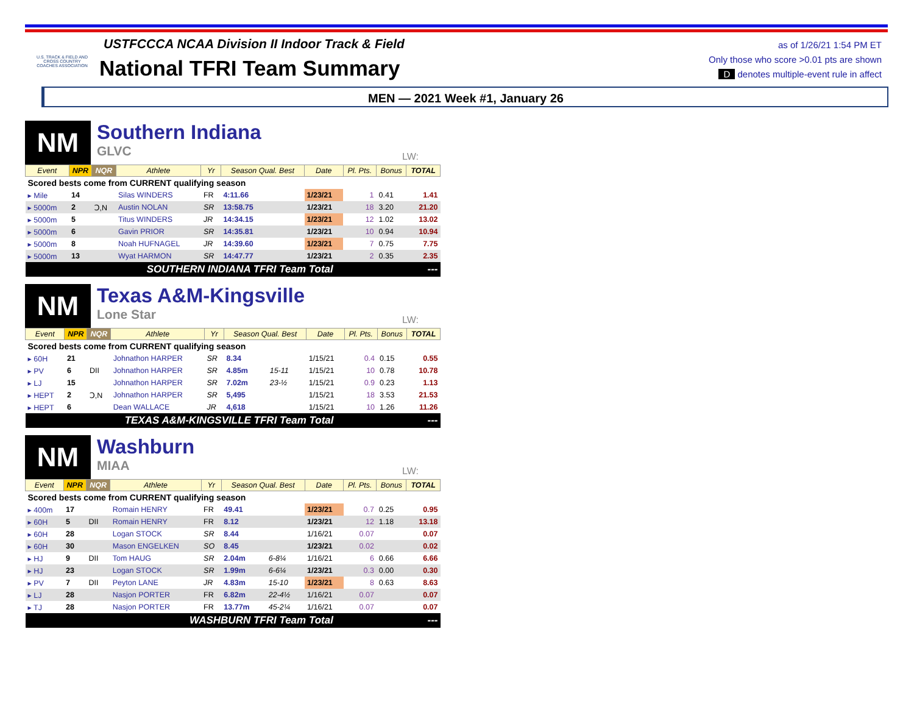U.S. TRACK & FIELD AND CROSS COUNTRY COACHES ASSOCIATION
USTFCCCA NCAA Division II Indoor Track & Field
National TFRI Team Summary
as of 1/26/21 1:54 PM ET
Only those who score >0.01 pts are shown
D denotes multiple-event rule in affect
MEN — 2021 Week #1, January 26
NM
Southern Indiana
GLVC
LW:
| Event | NPR | NQR | Athlete | Yr | Season Qual. Best | | Date | Pl. Pts. | Bonus | TOTAL |
| --- | --- | --- | --- | --- | --- | --- | --- | --- | --- | --- |
| Scored bests come from CURRENT qualifying season | | | | | | | | | | |
| ▸ Mile | 14 | | Silas WINDERS | FR | 4:11.66 | | 1/23/21 | 1 | 0.41 | 1.41 |
| ▸ 5000m | 2 | Ↄ,N | Austin NOLAN | SR | 13:58.75 | | 1/23/21 | 18 | 3.20 | 21.20 |
| ▸ 5000m | 5 | | Titus WINDERS | JR | 14:34.15 | | 1/23/21 | 12 | 1.02 | 13.02 |
| ▸ 5000m | 6 | | Gavin PRIOR | SR | 14:35.81 | | 1/23/21 | 10 | 0.94 | 10.94 |
| ▸ 5000m | 8 | | Noah HUFNAGEL | JR | 14:39.60 | | 1/23/21 | 7 | 0.75 | 7.75 |
| ▸ 5000m | 13 | | Wyat HARMON | SR | 14:47.77 | | 1/23/21 | 2 | 0.35 | 2.35 |
| SOUTHERN INDIANA TFRI Team Total | | | | | | | | | | --- |
NM
Texas A&M-Kingsville
Lone Star
LW:
| Event | NPR | NQR | Athlete | Yr | Season Qual. Best | | Date | Pl. Pts. | Bonus | TOTAL |
| --- | --- | --- | --- | --- | --- | --- | --- | --- | --- | --- |
| Scored bests come from CURRENT qualifying season | | | | | | | | | | |
| ▸ 60H | 21 | | Johnathon HARPER | SR | 8.34 | | 1/15/21 | 0.4 | 0.15 | 0.55 |
| ▸ PV | 6 | DII | Johnathon HARPER | SR | 4.85m | 15-11 | 1/15/21 | 10 | 0.78 | 10.78 |
| ▸ LJ | 15 | | Johnathon HARPER | SR | 7.02m | 23-½ | 1/15/21 | 0.9 | 0.23 | 1.13 |
| ▸ HEPT | 2 | Ↄ,N | Johnathon HARPER | SR | 5,495 | | 1/15/21 | 18 | 3.53 | 21.53 |
| ▸ HEPT | 6 | | Dean WALLACE | JR | 4,618 | | 1/15/21 | 10 | 1.26 | 11.26 |
| TEXAS A&M-KINGSVILLE TFRI Team Total | | | | | | | | | | --- |
NM
Washburn
MIAA
LW:
| Event | NPR | NQR | Athlete | Yr | Season Qual. Best | | Date | Pl. Pts. | Bonus | TOTAL |
| --- | --- | --- | --- | --- | --- | --- | --- | --- | --- | --- |
| Scored bests come from CURRENT qualifying season | | | | | | | | | | |
| ▸ 400m | 17 | | Romain HENRY | FR | 49.41 | | 1/23/21 | 0.7 | 0.25 | 0.95 |
| ▸ 60H | 5 | DII | Romain HENRY | FR | 8.12 | | 1/23/21 | 12 | 1.18 | 13.18 |
| ▸ 60H | 28 | | Logan STOCK | SR | 8.44 | | 1/16/21 | 0.07 | | 0.07 |
| ▸ 60H | 30 | | Mason ENGELKEN | SO | 8.45 | | 1/23/21 | 0.02 | | 0.02 |
| ▸ HJ | 9 | DII | Tom HAUG | SR | 2.04m | 6-8¼ | 1/16/21 | 6 | 0.66 | 6.66 |
| ▸ HJ | 23 | | Logan STOCK | SR | 1.99m | 6-6¼ | 1/23/21 | 0.3 | 0.00 | 0.30 |
| ▸ PV | 7 | DII | Peyton LANE | JR | 4.83m | 15-10 | 1/23/21 | 8 | 0.63 | 8.63 |
| ▸ LJ | 28 | | Nasjon PORTER | FR | 6.82m | 22-4½ | 1/16/21 | 0.07 | | 0.07 |
| ▸ TJ | 28 | | Nasjon PORTER | FR | 13.77m | 45-2¼ | 1/16/21 | 0.07 | | 0.07 |
| WASHBURN TFRI Team Total | | | | | | | | | | --- |